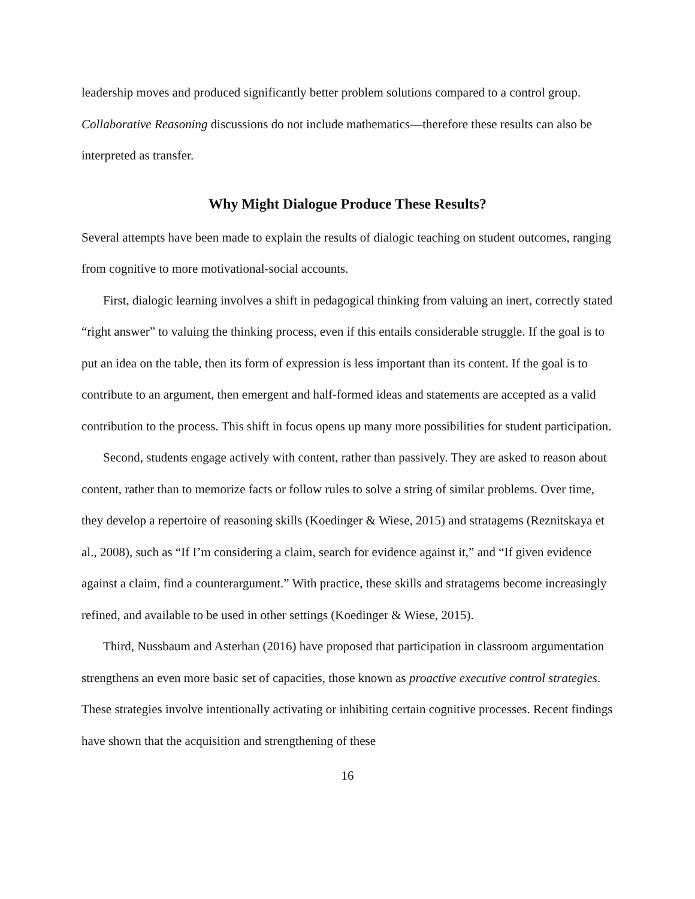leadership moves and produced significantly better problem solutions compared to a control group. Collaborative Reasoning discussions do not include mathematics—therefore these results can also be interpreted as transfer.
Why Might Dialogue Produce These Results?
Several attempts have been made to explain the results of dialogic teaching on student outcomes, ranging from cognitive to more motivational-social accounts.
First, dialogic learning involves a shift in pedagogical thinking from valuing an inert, correctly stated “right answer” to valuing the thinking process, even if this entails considerable struggle. If the goal is to put an idea on the table, then its form of expression is less important than its content. If the goal is to contribute to an argument, then emergent and half-formed ideas and statements are accepted as a valid contribution to the process. This shift in focus opens up many more possibilities for student participation.
Second, students engage actively with content, rather than passively. They are asked to reason about content, rather than to memorize facts or follow rules to solve a string of similar problems. Over time, they develop a repertoire of reasoning skills (Koedinger & Wiese, 2015) and stratagems (Reznitskaya et al., 2008), such as “If I’m considering a claim, search for evidence against it,” and “If given evidence against a claim, find a counterargument.” With practice, these skills and stratagems become increasingly refined, and available to be used in other settings (Koedinger & Wiese, 2015).
Third, Nussbaum and Asterhan (2016) have proposed that participation in classroom argumentation strengthens an even more basic set of capacities, those known as proactive executive control strategies. These strategies involve intentionally activating or inhibiting certain cognitive processes. Recent findings have shown that the acquisition and strengthening of these
16